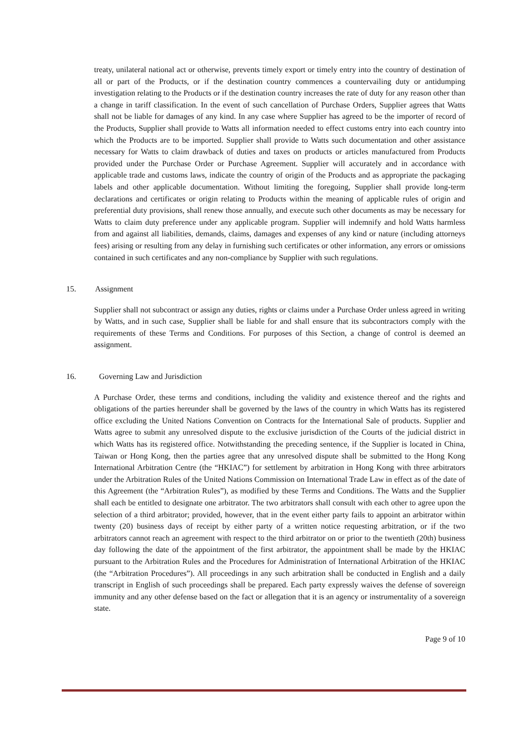treaty, unilateral national act or otherwise, prevents timely export or timely entry into the country of destination of all or part of the Products, or if the destination country commences a countervailing duty or antidumping investigation relating to the Products or if the destination country increases the rate of duty for any reason other than a change in tariff classification. In the event of such cancellation of Purchase Orders, Supplier agrees that Watts shall not be liable for damages of any kind. In any case where Supplier has agreed to be the importer of record of the Products, Supplier shall provide to Watts all information needed to effect customs entry into each country into which the Products are to be imported. Supplier shall provide to Watts such documentation and other assistance necessary for Watts to claim drawback of duties and taxes on products or articles manufactured from Products provided under the Purchase Order or Purchase Agreement. Supplier will accurately and in accordance with applicable trade and customs laws, indicate the country of origin of the Products and as appropriate the packaging labels and other applicable documentation. Without limiting the foregoing, Supplier shall provide long-term declarations and certificates or origin relating to Products within the meaning of applicable rules of origin and preferential duty provisions, shall renew those annually, and execute such other documents as may be necessary for Watts to claim duty preference under any applicable program. Supplier will indemnify and hold Watts harmless from and against all liabilities, demands, claims, damages and expenses of any kind or nature (including attorneys fees) arising or resulting from any delay in furnishing such certificates or other information, any errors or omissions contained in such certificates and any non-compliance by Supplier with such regulations.
15. Assignment
Supplier shall not subcontract or assign any duties, rights or claims under a Purchase Order unless agreed in writing by Watts, and in such case, Supplier shall be liable for and shall ensure that its subcontractors comply with the requirements of these Terms and Conditions. For purposes of this Section, a change of control is deemed an assignment.
16. Governing Law and Jurisdiction
A Purchase Order, these terms and conditions, including the validity and existence thereof and the rights and obligations of the parties hereunder shall be governed by the laws of the country in which Watts has its registered office excluding the United Nations Convention on Contracts for the International Sale of products. Supplier and Watts agree to submit any unresolved dispute to the exclusive jurisdiction of the Courts of the judicial district in which Watts has its registered office. Notwithstanding the preceding sentence, if the Supplier is located in China, Taiwan or Hong Kong, then the parties agree that any unresolved dispute shall be submitted to the Hong Kong International Arbitration Centre (the “HKIAC”) for settlement by arbitration in Hong Kong with three arbitrators under the Arbitration Rules of the United Nations Commission on International Trade Law in effect as of the date of this Agreement (the “Arbitration Rules”), as modified by these Terms and Conditions. The Watts and the Supplier shall each be entitled to designate one arbitrator. The two arbitrators shall consult with each other to agree upon the selection of a third arbitrator; provided, however, that in the event either party fails to appoint an arbitrator within twenty (20) business days of receipt by either party of a written notice requesting arbitration, or if the two arbitrators cannot reach an agreement with respect to the third arbitrator on or prior to the twentieth (20th) business day following the date of the appointment of the first arbitrator, the appointment shall be made by the HKIAC pursuant to the Arbitration Rules and the Procedures for Administration of International Arbitration of the HKIAC (the “Arbitration Procedures”). All proceedings in any such arbitration shall be conducted in English and a daily transcript in English of such proceedings shall be prepared. Each party expressly waives the defense of sovereign immunity and any other defense based on the fact or allegation that it is an agency or instrumentality of a sovereign state.
Page 9 of 10